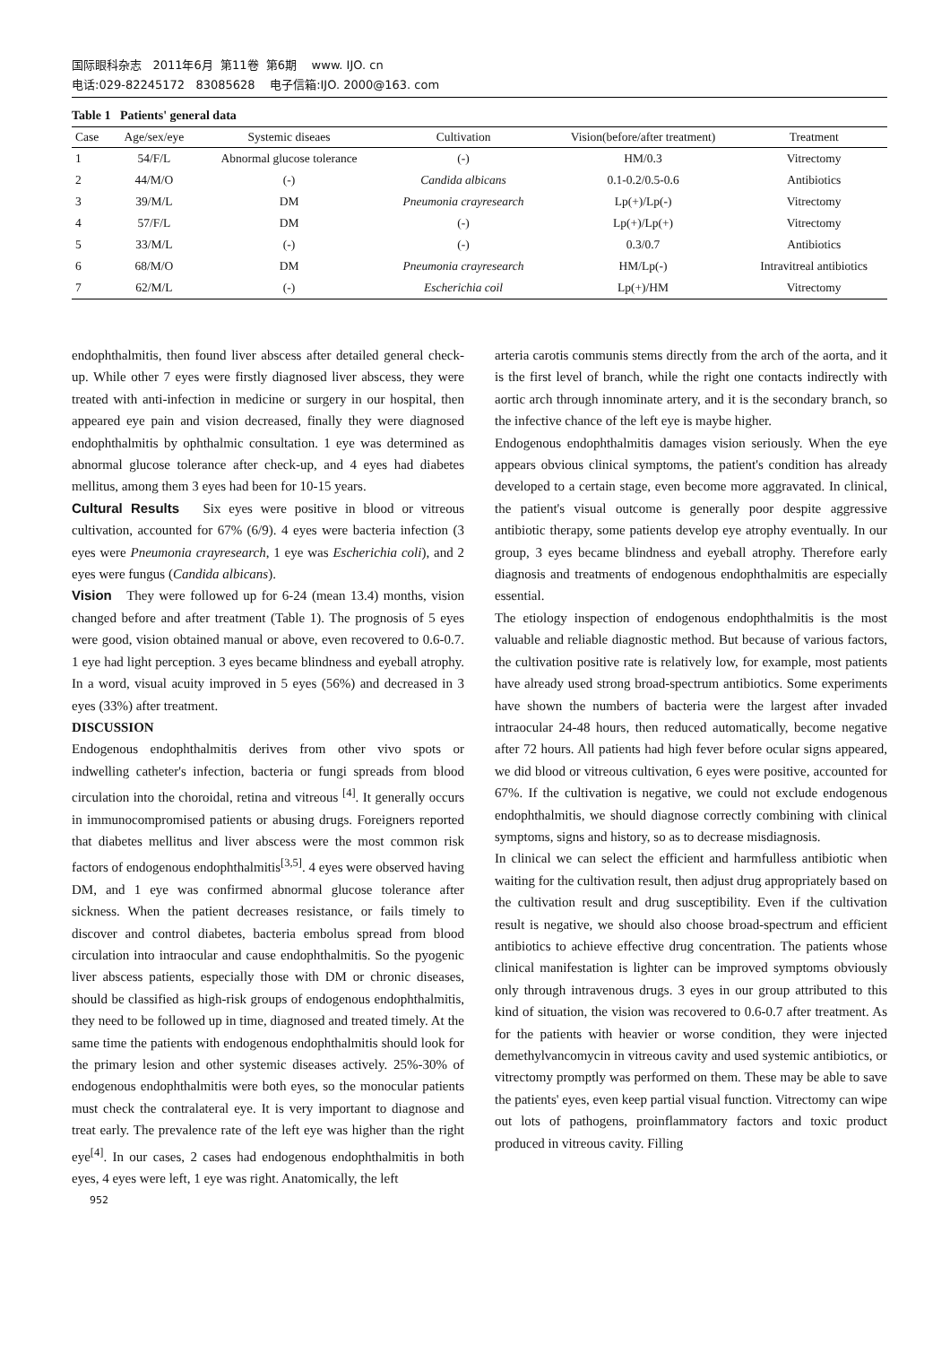国际眼科杂志 2011年6月 第11卷 第6期 www. IJO. cn
电话:029-82245172 83085628 电子信箱:IJO. 2000@163. com
Table 1 Patients' general data
| Case | Age/sex/eye | Systemic diseaes | Cultivation | Vision(before/after treatment) | Treatment |
| --- | --- | --- | --- | --- | --- |
| 1 | 54/F/L | Abnormal glucose tolerance | (-) | HM/0.3 | Vitrectomy |
| 2 | 44/M/O | (-) | Candida albicans | 0.1-0.2/0.5-0.6 | Antibiotics |
| 3 | 39/M/L | DM | Pneumonia crayresearch | Lp(+)/Lp(-) | Vitrectomy |
| 4 | 57/F/L | DM | (-) | Lp(+)/Lp(+) | Vitrectomy |
| 5 | 33/M/L | (-) | (-) | 0.3/0.7 | Antibiotics |
| 6 | 68/M/O | DM | Pneumonia crayresearch | HM/Lp(-) | Intravitreal antibiotics |
| 7 | 62/M/L | (-) | Escherichia coil | Lp(+)/HM | Vitrectomy |
endophthalmitis, then found liver abscess after detailed general check-up. While other 7 eyes were firstly diagnosed liver abscess, they were treated with anti-infection in medicine or surgery in our hospital, then appeared eye pain and vision decreased, finally they were diagnosed endophthalmitis by ophthalmic consultation. 1 eye was determined as abnormal glucose tolerance after check-up, and 4 eyes had diabetes mellitus, among them 3 eyes had been for 10-15 years.
Cultural Results Six eyes were positive in blood or vitreous cultivation, accounted for 67% (6/9). 4 eyes were bacteria infection (3 eyes were Pneumonia crayresearch, 1 eye was Escherichia coli), and 2 eyes were fungus (Candida albicans).
Vision They were followed up for 6-24 (mean 13.4) months, vision changed before and after treatment (Table 1). The prognosis of 5 eyes were good, vision obtained manual or above, even recovered to 0.6-0.7. 1 eye had light perception. 3 eyes became blindness and eyeball atrophy. In a word, visual acuity improved in 5 eyes (56%) and decreased in 3 eyes (33%) after treatment.
DISCUSSION
Endogenous endophthalmitis derives from other vivo spots or indwelling catheter's infection, bacteria or fungi spreads from blood circulation into the choroidal, retina and vitreous <sup>[4]</sup>. It generally occurs in immunocompromised patients or abusing drugs. Foreigners reported that diabetes mellitus and liver abscess were the most common risk factors of endogenous endophthalmitis<sup>[3,5]</sup>. 4 eyes were observed having DM, and 1 eye was confirmed abnormal glucose tolerance after sickness. When the patient decreases resistance, or fails timely to discover and control diabetes, bacteria embolus spread from blood circulation into intraocular and cause endophthalmitis. So the pyogenic liver abscess patients, especially those with DM or chronic diseases, should be classified as high-risk groups of endogenous endophthalmitis, they need to be followed up in time, diagnosed and treated timely. At the same time the patients with endogenous endophthalmitis should look for the primary lesion and other systemic diseases actively. 25%-30% of endogenous endophthalmitis were both eyes, so the monocular patients must check the contralateral eye. It is very important to diagnose and treat early. The prevalence rate of the left eye was higher than the right eye<sup>[4]</sup>. In our cases, 2 cases had endogenous endophthalmitis in both eyes, 4 eyes were left, 1 eye was right. Anatomically, the left
arteria carotis communis stems directly from the arch of the aorta, and it is the first level of branch, while the right one contacts indirectly with aortic arch through innominate artery, and it is the secondary branch, so the infective chance of the left eye is maybe higher.
Endogenous endophthalmitis damages vision seriously. When the eye appears obvious clinical symptoms, the patient's condition has already developed to a certain stage, even become more aggravated. In clinical, the patient's visual outcome is generally poor despite aggressive antibiotic therapy, some patients develop eye atrophy eventually. In our group, 3 eyes became blindness and eyeball atrophy. Therefore early diagnosis and treatments of endogenous endophthalmitis are especially essential.
The etiology inspection of endogenous endophthalmitis is the most valuable and reliable diagnostic method. But because of various factors, the cultivation positive rate is relatively low, for example, most patients have already used strong broad-spectrum antibiotics. Some experiments have shown the numbers of bacteria were the largest after invaded intraocular 24-48 hours, then reduced automatically, become negative after 72 hours. All patients had high fever before ocular signs appeared, we did blood or vitreous cultivation, 6 eyes were positive, accounted for 67%. If the cultivation is negative, we could not exclude endogenous endophthalmitis, we should diagnose correctly combining with clinical symptoms, signs and history, so as to decrease misdiagnosis.
In clinical we can select the efficient and harmfulless antibiotic when waiting for the cultivation result, then adjust drug appropriately based on the cultivation result and drug susceptibility. Even if the cultivation result is negative, we should also choose broad-spectrum and efficient antibiotics to achieve effective drug concentration. The patients whose clinical manifestation is lighter can be improved symptoms obviously only through intravenous drugs. 3 eyes in our group attributed to this kind of situation, the vision was recovered to 0.6-0.7 after treatment. As for the patients with heavier or worse condition, they were injected demethylvancomycin in vitreous cavity and used systemic antibiotics, or vitrectomy promptly was performed on them. These may be able to save the patients' eyes, even keep partial visual function. Vitrectomy can wipe out lots of pathogens, proinflammatory factors and toxic product produced in vitreous cavity. Filling
952